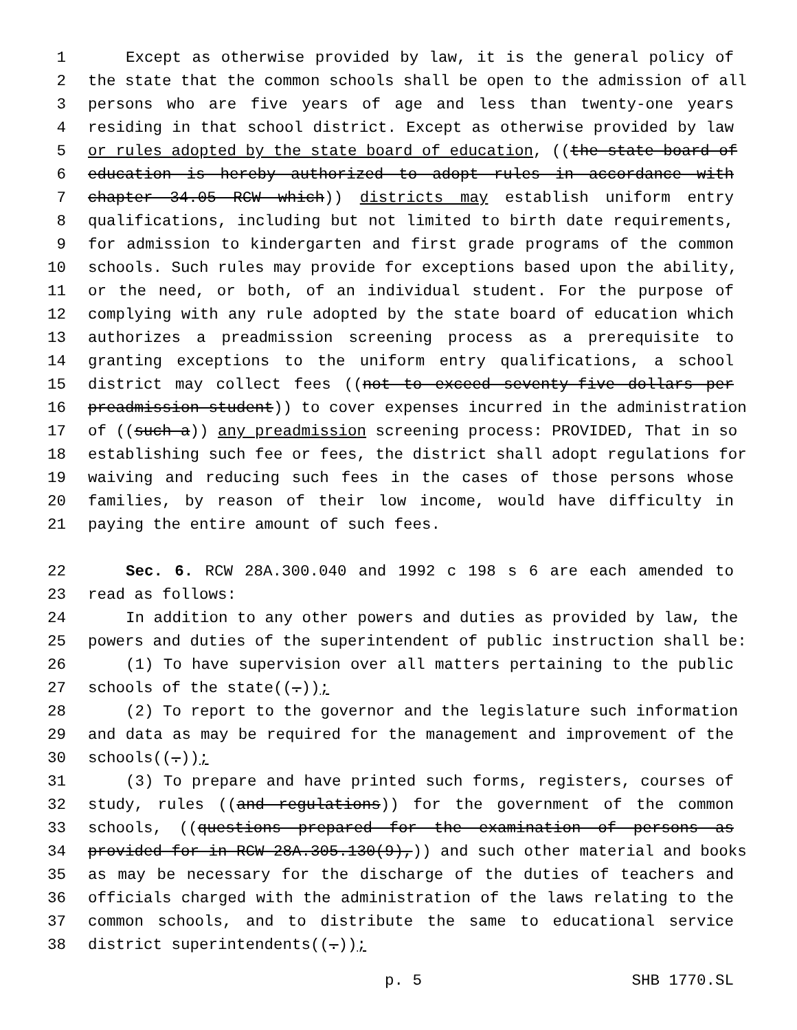1 Except as otherwise provided by law, it is the general policy of
2 the state that the common schools shall be open to the admission of all
3 persons who are five years of age and less than twenty-one years
4 residing in that school district. Except as otherwise provided by law
5 or rules adopted by the state board of education, ((the state board of
6 education is hereby authorized to adopt rules in accordance with
7 chapter 34.05 RCW which)) districts may establish uniform entry
8 qualifications, including but not limited to birth date requirements,
9 for admission to kindergarten and first grade programs of the common
10 schools. Such rules may provide for exceptions based upon the ability,
11 or the need, or both, of an individual student. For the purpose of
12 complying with any rule adopted by the state board of education which
13 authorizes a preadmission screening process as a prerequisite to
14 granting exceptions to the uniform entry qualifications, a school
15 district may collect fees ((not to exceed seventy-five dollars per
16 preadmission student)) to cover expenses incurred in the administration
17 of ((such a)) any preadmission screening process: PROVIDED, That in so
18 establishing such fee or fees, the district shall adopt regulations for
19 waiving and reducing such fees in the cases of those persons whose
20 families, by reason of their low income, would have difficulty in
21 paying the entire amount of such fees.
22 Sec. 6. RCW 28A.300.040 and 1992 c 198 s 6 are each amended to
23 read as follows:
24 In addition to any other powers and duties as provided by law, the
25 powers and duties of the superintendent of public instruction shall be:
26 (1) To have supervision over all matters pertaining to the public
27 schools of the state((.));
28 (2) To report to the governor and the legislature such information
29 and data as may be required for the management and improvement of the
30 schools((.));
31 (3) To prepare and have printed such forms, registers, courses of
32 study, rules ((and regulations)) for the government of the common
33 schools, ((questions prepared for the examination of persons as
34 provided for in RCW 28A.305.130(9),)) and such other material and books
35 as may be necessary for the discharge of the duties of teachers and
36 officials charged with the administration of the laws relating to the
37 common schools, and to distribute the same to educational service
38 district superintendents((.));
p. 5 SHB 1770.SL